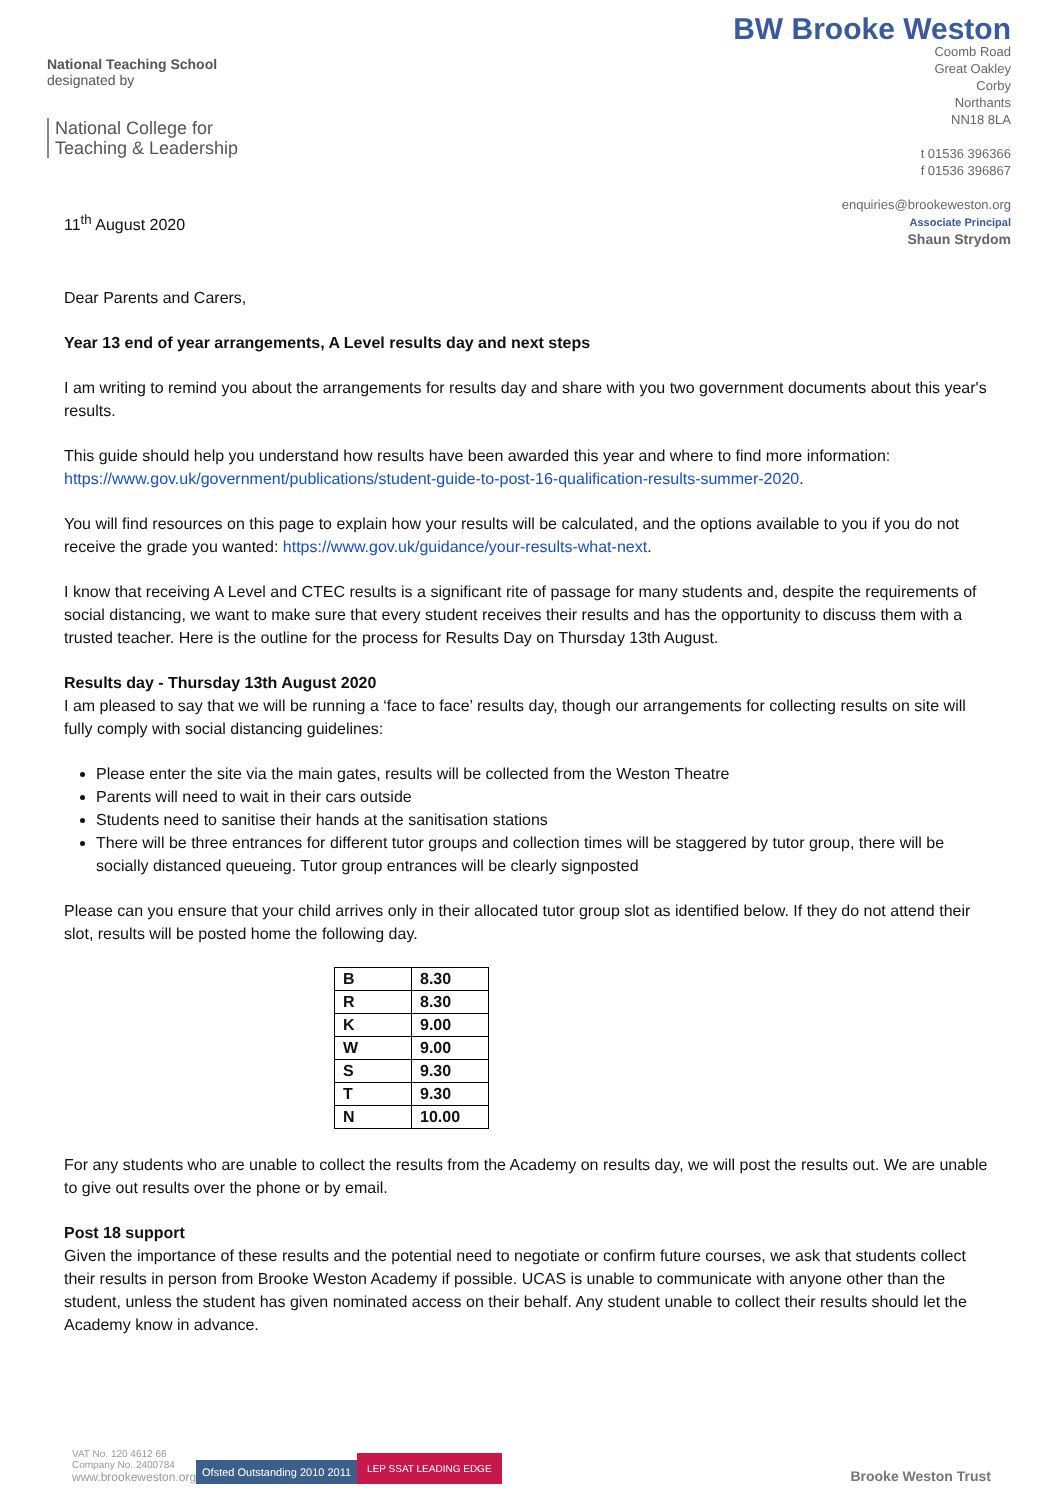National Teaching School
designated by
National College for
Teaching & Leadership
BW Brooke Weston
Coomb Road
Great Oakley
Corby
Northants
NN18 8LA
t 01536 396366
f 01536 396867
enquiries@brookeweston.org
Associate Principal
Shaun Strydom
11<sup>th</sup> August 2020
Dear Parents and Carers,
Year 13 end of year arrangements, A Level results day and next steps
I am writing to remind you about the arrangements for results day and share with you two government documents about this year's results.
This guide should help you understand how results have been awarded this year and where to find more information: https://www.gov.uk/government/publications/student-guide-to-post-16-qualification-results-summer-2020.
You will find resources on this page to explain how your results will be calculated, and the options available to you if you do not receive the grade you wanted: https://www.gov.uk/guidance/your-results-what-next.
I know that receiving A Level and CTEC results is a significant rite of passage for many students and, despite the requirements of social distancing, we want to make sure that every student receives their results and has the opportunity to discuss them with a trusted teacher. Here is the outline for the process for Results Day on Thursday 13th August.
Results day - Thursday 13th August 2020
I am pleased to say that we will be running a ‘face to face’ results day, though our arrangements for collecting results on site will fully comply with social distancing guidelines:
Please enter the site via the main gates, results will be collected from the Weston Theatre
Parents will need to wait in their cars outside
Students need to sanitise their hands at the sanitisation stations
There will be three entrances for different tutor groups and collection times will be staggered by tutor group, there will be socially distanced queueing. Tutor group entrances will be clearly signposted
Please can you ensure that your child arrives only in their allocated tutor group slot as identified below. If they do not attend their slot, results will be posted home the following day.
| B | 8.30 |
| R | 8.30 |
| K | 9.00 |
| W | 9.00 |
| S | 9.30 |
| T | 9.30 |
| N | 10.00 |
For any students who are unable to collect the results from the Academy on results day, we will post the results out. We are unable to give out results over the phone or by email.
Post 18 support
Given the importance of these results and the potential need to negotiate or confirm future courses, we ask that students collect their results in person from Brooke Weston Academy if possible. UCAS is unable to communicate with anyone other than the student, unless the student has given nominated access on their behalf. Any student unable to collect their results should let the Academy know in advance.
VAT No. 120 4612 66
Company No. 2400784
www.brookeweston.org
Ofsted Outstanding 2010 2011
LEP SSAT LEADING EDGE
Brooke Weston Trust